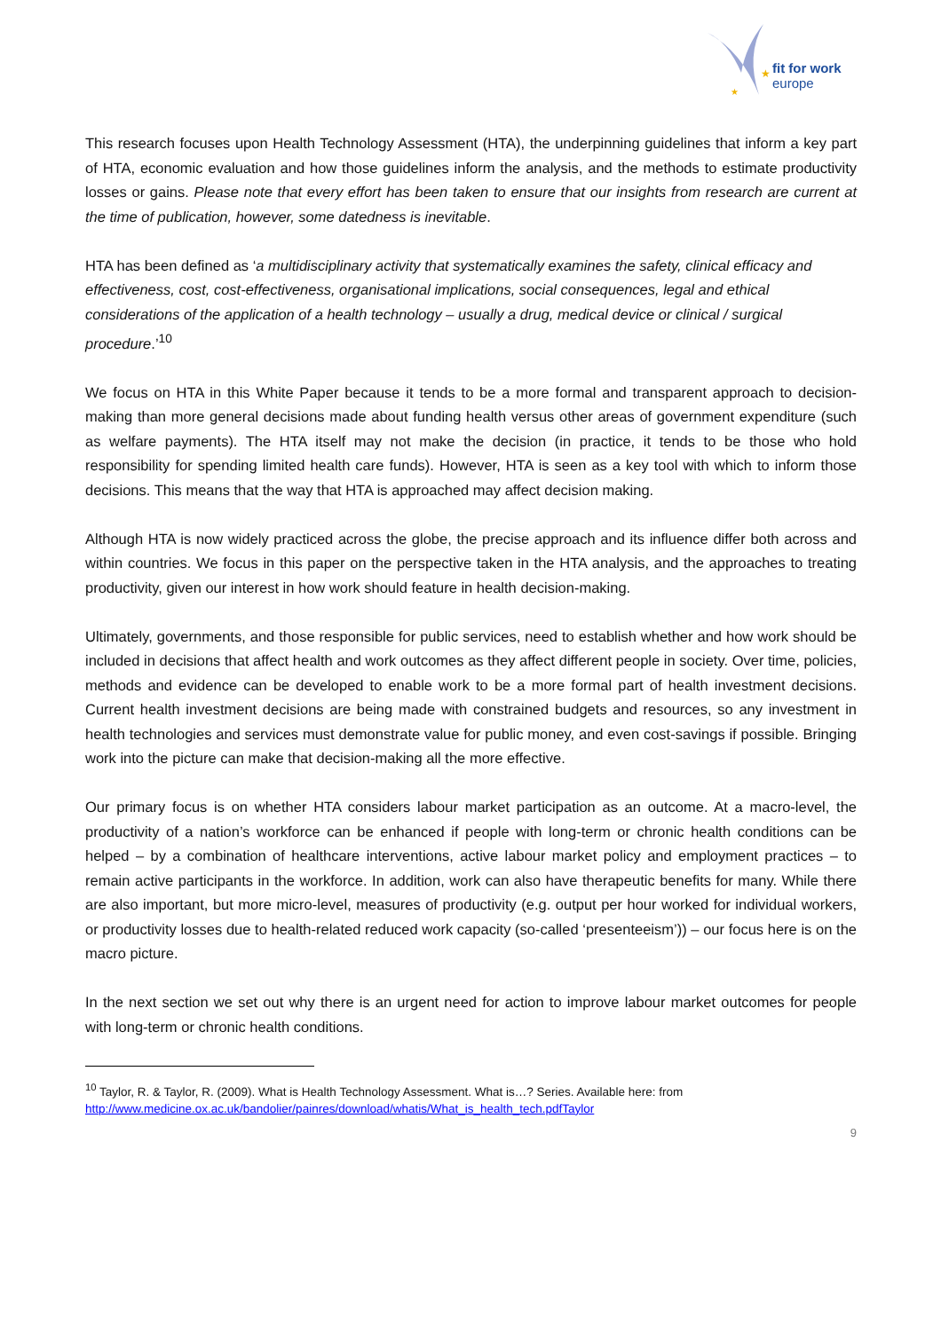fit for work
europe
★
★
This research focuses upon Health Technology Assessment (HTA), the underpinning guidelines that inform a key part of HTA, economic evaluation and how those guidelines inform the analysis, and the methods to estimate productivity losses or gains. Please note that every effort has been taken to ensure that our insights from research are current at the time of publication, however, some datedness is inevitable.
HTA has been defined as ‘a multidisciplinary activity that systematically examines the safety, clinical efficacy and effectiveness, cost, cost-effectiveness, organisational implications, social consequences, legal and ethical considerations of the application of a health technology – usually a drug, medical device or clinical / surgical procedure.’<sup>10</sup>
We focus on HTA in this White Paper because it tends to be a more formal and transparent approach to decision-making than more general decisions made about funding health versus other areas of government expenditure (such as welfare payments). The HTA itself may not make the decision (in practice, it tends to be those who hold responsibility for spending limited health care funds). However, HTA is seen as a key tool with which to inform those decisions. This means that the way that HTA is approached may affect decision making.
Although HTA is now widely practiced across the globe, the precise approach and its influence differ both across and within countries. We focus in this paper on the perspective taken in the HTA analysis, and the approaches to treating productivity, given our interest in how work should feature in health decision-making.
Ultimately, governments, and those responsible for public services, need to establish whether and how work should be included in decisions that affect health and work outcomes as they affect different people in society. Over time, policies, methods and evidence can be developed to enable work to be a more formal part of health investment decisions. Current health investment decisions are being made with constrained budgets and resources, so any investment in health technologies and services must demonstrate value for public money, and even cost-savings if possible. Bringing work into the picture can make that decision-making all the more effective.
Our primary focus is on whether HTA considers labour market participation as an outcome. At a macro-level, the productivity of a nation’s workforce can be enhanced if people with long-term or chronic health conditions can be helped – by a combination of healthcare interventions, active labour market policy and employment practices – to remain active participants in the workforce. In addition, work can also have therapeutic benefits for many. While there are also important, but more micro-level, measures of productivity (e.g. output per hour worked for individual workers, or productivity losses due to health-related reduced work capacity (so-called ‘presenteeism’)) – our focus here is on the macro picture.
In the next section we set out why there is an urgent need for action to improve labour market outcomes for people with long-term or chronic health conditions.
<sup>10</sup> Taylor, R. & Taylor, R. (2009). What is Health Technology Assessment. What is…? Series. Available here: from
http://www.medicine.ox.ac.uk/bandolier/painres/download/whatis/What_is_health_tech.pdfTaylor
9